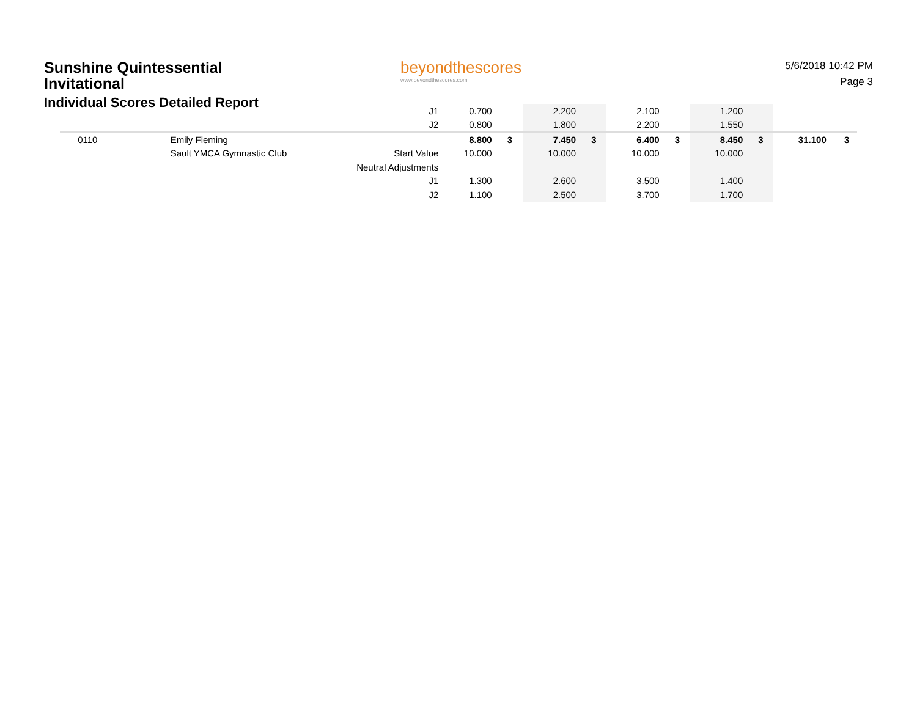Sunshine Quintessential Invitational
Individual Scores Detailed Report
beyondthescores
www.beyondthescores.com
5/6/2018 10:42 PM
Page 3
| | | J1 | 0.700 | | 2.200 | | 2.100 | | 1.200 | | | |
| | | J2 | 0.800 | | 1.800 | | 2.200 | | 1.550 | | | |
| 0110 | Emily Fleming | | 8.800 | 3 | 7.450 | 3 | 6.400 | 3 | 8.450 | 3 | 31.100 | 3 |
| | Sault YMCA Gymnastic Club | Start Value | 10.000 | | 10.000 | | 10.000 | | 10.000 | | | |
| | | Neutral Adjustments | | | | | | | | | | |
| | | J1 | 1.300 | | 2.600 | | 3.500 | | 1.400 | | | |
| | | J2 | 1.100 | | 2.500 | | 3.700 | | 1.700 | | | |